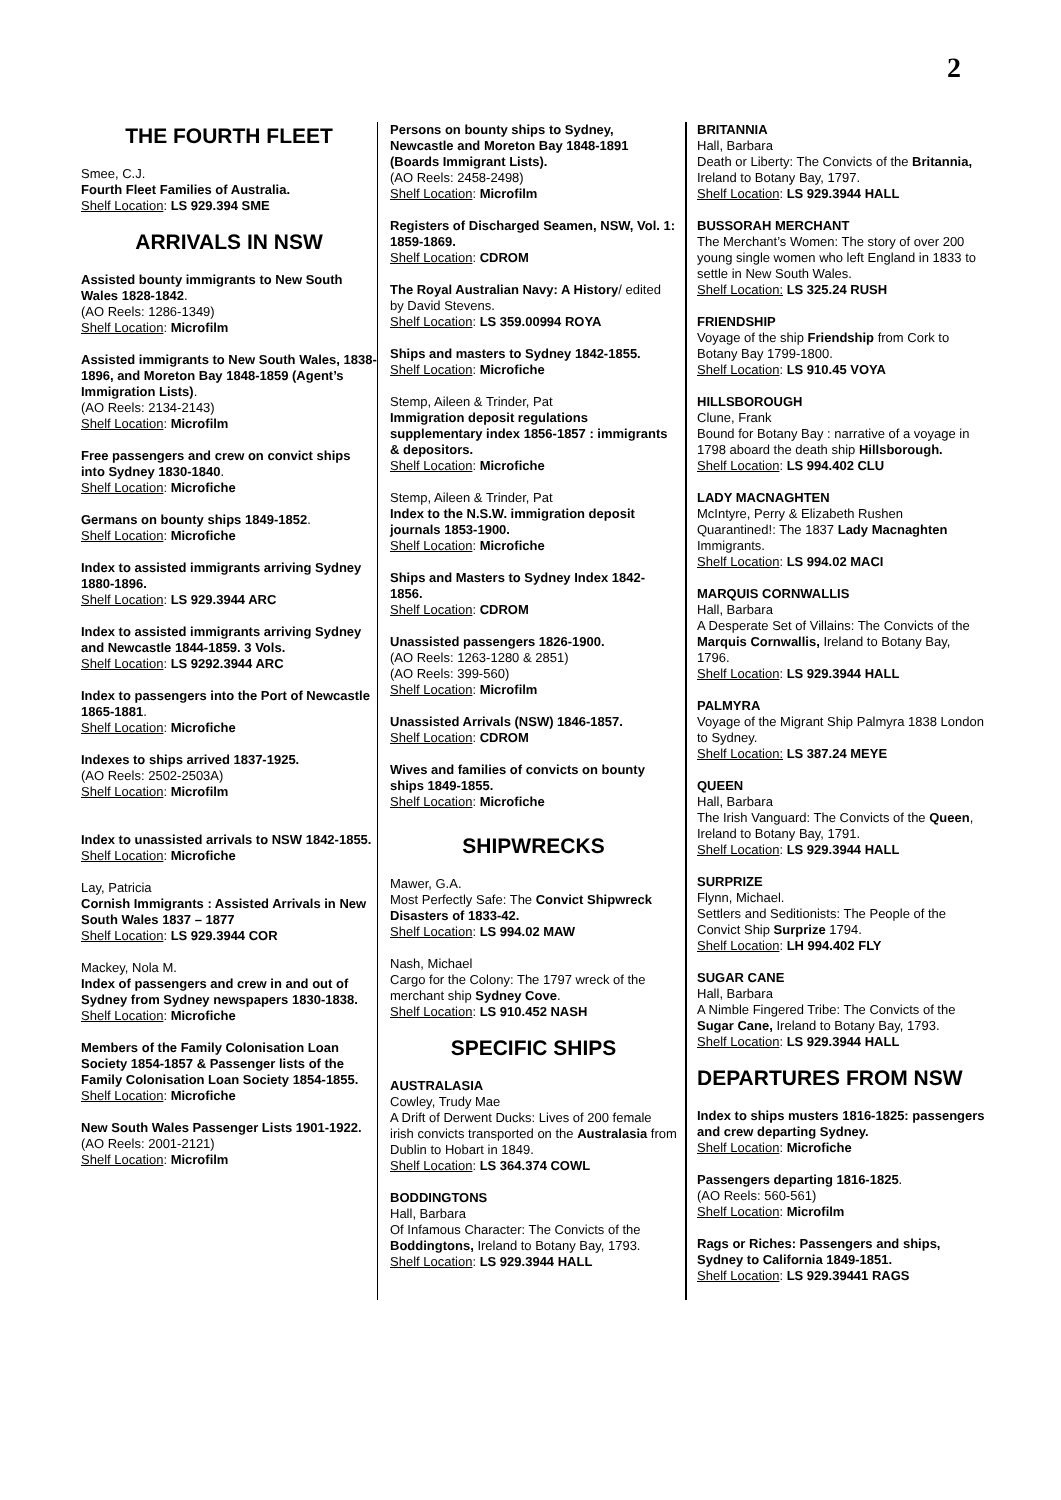2
THE FOURTH FLEET
Smee, C.J.
Fourth Fleet Families of Australia.
Shelf Location: LS 929.394 SME
ARRIVALS IN NSW
Assisted bounty immigrants to New South Wales 1828-1842.
(AO Reels: 1286-1349)
Shelf Location: Microfilm
Assisted immigrants to New South Wales, 1838-1896, and Moreton Bay 1848-1859 (Agent’s Immigration Lists).
(AO Reels: 2134-2143)
Shelf Location: Microfilm
Free passengers and crew on convict ships into Sydney 1830-1840.
Shelf Location: Microfiche
Germans on bounty ships 1849-1852.
Shelf Location: Microfiche
Index to assisted immigrants arriving Sydney 1880-1896.
Shelf Location: LS 929.3944 ARC
Index to assisted immigrants arriving Sydney and Newcastle 1844-1859. 3 Vols.
Shelf Location: LS 9292.3944 ARC
Index to passengers into the Port of Newcastle 1865-1881.
Shelf Location: Microfiche
Indexes to ships arrived 1837-1925.
(AO Reels: 2502-2503A)
Shelf Location: Microfilm
Index to unassisted arrivals to NSW 1842-1855.
Shelf Location: Microfiche
Lay, Patricia
Cornish Immigrants : Assisted Arrivals in New South Wales 1837 – 1877
Shelf Location: LS 929.3944 COR
Mackey, Nola M.
Index of passengers and crew in and out of Sydney from Sydney newspapers 1830-1838.
Shelf Location: Microfiche
Members of the Family Colonisation Loan Society 1854-1857 & Passenger lists of the Family Colonisation Loan Society 1854-1855.
Shelf Location: Microfiche
New South Wales Passenger Lists 1901-1922.
(AO Reels: 2001-2121)
Shelf Location: Microfilm
Persons on bounty ships to Sydney, Newcastle and Moreton Bay 1848-1891 (Boards Immigrant Lists).
(AO Reels: 2458-2498)
Shelf Location: Microfilm
Registers of Discharged Seamen, NSW, Vol. 1: 1859-1869.
Shelf Location: CDROM
The Royal Australian Navy: A History/ edited by David Stevens.
Shelf Location: LS 359.00994 ROYA
Ships and masters to Sydney 1842-1855.
Shelf Location: Microfiche
Stemp, Aileen & Trinder, Pat
Immigration deposit regulations supplementary index 1856-1857 : immigrants & depositors.
Shelf Location: Microfiche
Stemp, Aileen & Trinder, Pat
Index to the N.S.W. immigration deposit journals 1853-1900.
Shelf Location: Microfiche
Ships and Masters to Sydney Index 1842-1856.
Shelf Location: CDROM
Unassisted passengers 1826-1900.
(AO Reels: 1263-1280 & 2851)
(AO Reels: 399-560)
Shelf Location: Microfilm
Unassisted Arrivals (NSW) 1846-1857.
Shelf Location: CDROM
Wives and families of convicts on bounty ships 1849-1855.
Shelf Location: Microfiche
SHIPWRECKS
Mawer, G.A.
Most Perfectly Safe: The Convict Shipwreck Disasters of 1833-42.
Shelf Location: LS 994.02 MAW
Nash, Michael
Cargo for the Colony: The 1797 wreck of the merchant ship Sydney Cove.
Shelf Location: LS 910.452 NASH
SPECIFIC SHIPS
AUSTRALASIA
Cowley, Trudy Mae
A Drift of Derwent Ducks: Lives of 200 female irish convicts transported on the Australasia from Dublin to Hobart in 1849.
Shelf Location: LS 364.374 COWL
BODDINGTONS
Hall, Barbara
Of Infamous Character: The Convicts of the Boddingtons, Ireland to Botany Bay, 1793.
Shelf Location: LS 929.3944 HALL
BRITANNIA
Hall, Barbara
Death or Liberty: The Convicts of the Britannia, Ireland to Botany Bay, 1797.
Shelf Location: LS 929.3944 HALL
BUSSORAH MERCHANT
The Merchant’s Women: The story of over 200 young single women who left England in 1833 to settle in New South Wales.
Shelf Location: LS 325.24 RUSH
FRIENDSHIP
Voyage of the ship Friendship from Cork to Botany Bay 1799-1800.
Shelf Location: LS 910.45 VOYA
HILLSBOROUGH
Clune, Frank
Bound for Botany Bay : narrative of a voyage in 1798 aboard the death ship Hillsborough.
Shelf Location: LS 994.402 CLU
LADY MACNAGHTEN
McIntyre, Perry & Elizabeth Rushen
Quarantined!: The 1837 Lady Macnaghten Immigrants.
Shelf Location: LS 994.02 MACI
MARQUIS CORNWALLIS
Hall, Barbara
A Desperate Set of Villains: The Convicts of the Marquis Cornwallis, Ireland to Botany Bay, 1796.
Shelf Location: LS 929.3944 HALL
PALMYRA
Voyage of the Migrant Ship Palmyra 1838 London to Sydney.
Shelf Location: LS 387.24 MEYE
QUEEN
Hall, Barbara
The Irish Vanguard: The Convicts of the Queen, Ireland to Botany Bay, 1791.
Shelf Location: LS 929.3944 HALL
SURPRIZE
Flynn, Michael.
Settlers and Seditionists: The People of the Convict Ship Surprize 1794.
Shelf Location: LH 994.402 FLY
SUGAR CANE
Hall, Barbara
A Nimble Fingered Tribe: The Convicts of the Sugar Cane, Ireland to Botany Bay, 1793.
Shelf Location: LS 929.3944 HALL
DEPARTURES FROM NSW
Index to ships musters 1816-1825: passengers and crew departing Sydney.
Shelf Location: Microfiche
Passengers departing 1816-1825.
(AO Reels: 560-561)
Shelf Location: Microfilm
Rags or Riches: Passengers and ships, Sydney to California 1849-1851.
Shelf Location: LS 929.39441 RAGS